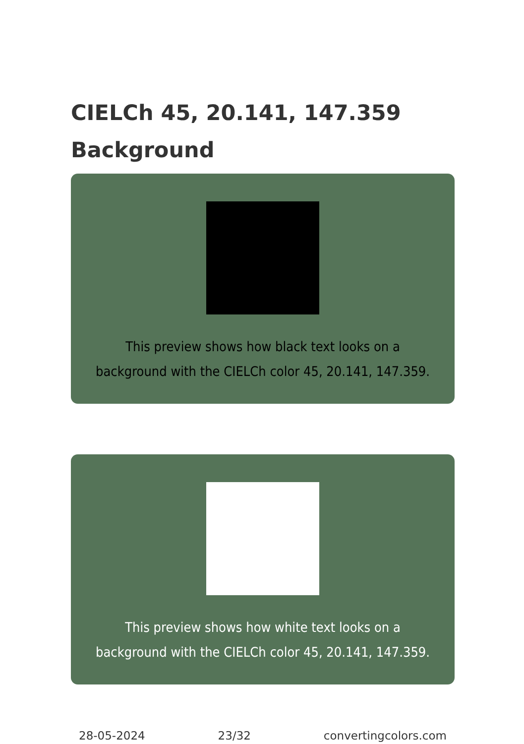CIELCh 45, 20.141, 147.359
Background
This preview shows how black text looks on a background with the CIELCh color 45, 20.141, 147.359.
This preview shows how white text looks on a background with the CIELCh color 45, 20.141, 147.359.
28-05-2024 23/32 convertingcolors.com